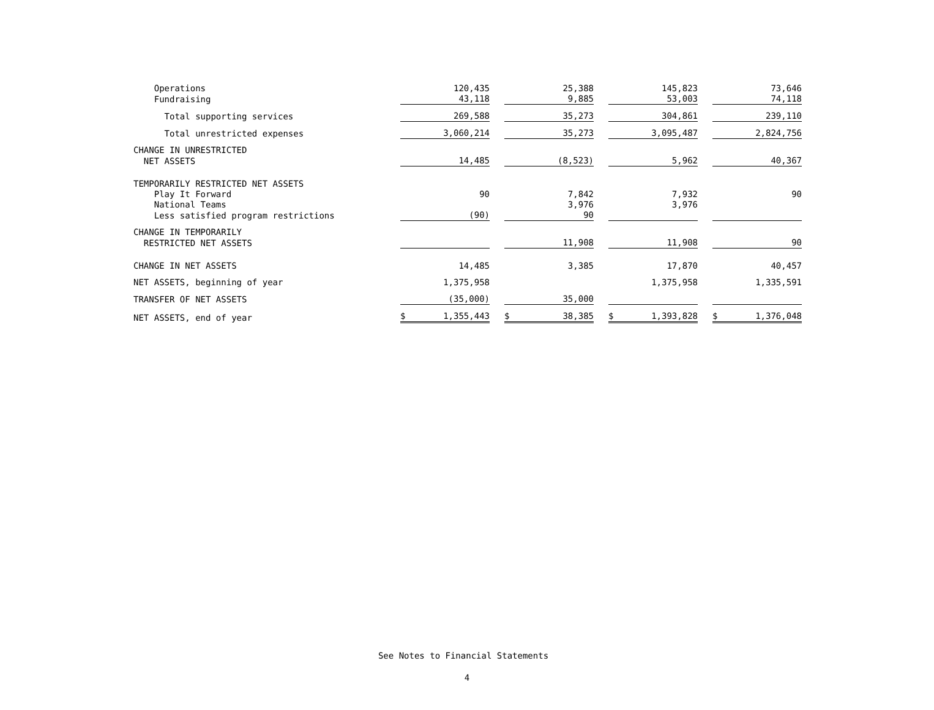| Operations | 120,435 | 25,388 | 145,823 | 73,646 |
| Fundraising | 43,118 | 9,885 | 53,003 | 74,118 |
| Total supporting services | 269,588 | 35,273 | 304,861 | 239,110 |
| Total unrestricted expenses | 3,060,214 | 35,273 | 3,095,487 | 2,824,756 |
| CHANGE IN UNRESTRICTED | | | | |
| NET ASSETS | 14,485 | (8,523) | 5,962 | 40,367 |
| TEMPORARILY RESTRICTED NET ASSETS | | | | |
| Play It Forward | 90 | 7,842 | 7,932 | 90 |
| National Teams | | 3,976 | 3,976 | |
| Less satisfied program restrictions | (90) | 90 | | |
| CHANGE IN TEMPORARILY | | | | |
| RESTRICTED NET ASSETS | | 11,908 | 11,908 | 90 |
| CHANGE IN NET ASSETS | 14,485 | 3,385 | 17,870 | 40,457 |
| NET ASSETS, beginning of year | 1,375,958 | | 1,375,958 | 1,335,591 |
| TRANSFER OF NET ASSETS | (35,000) | 35,000 | | |
| NET ASSETS, end of year | $ 1,355,443 | $ 38,385 | $ 1,393,828 | $ 1,376,048 |
See Notes to Financial Statements
4